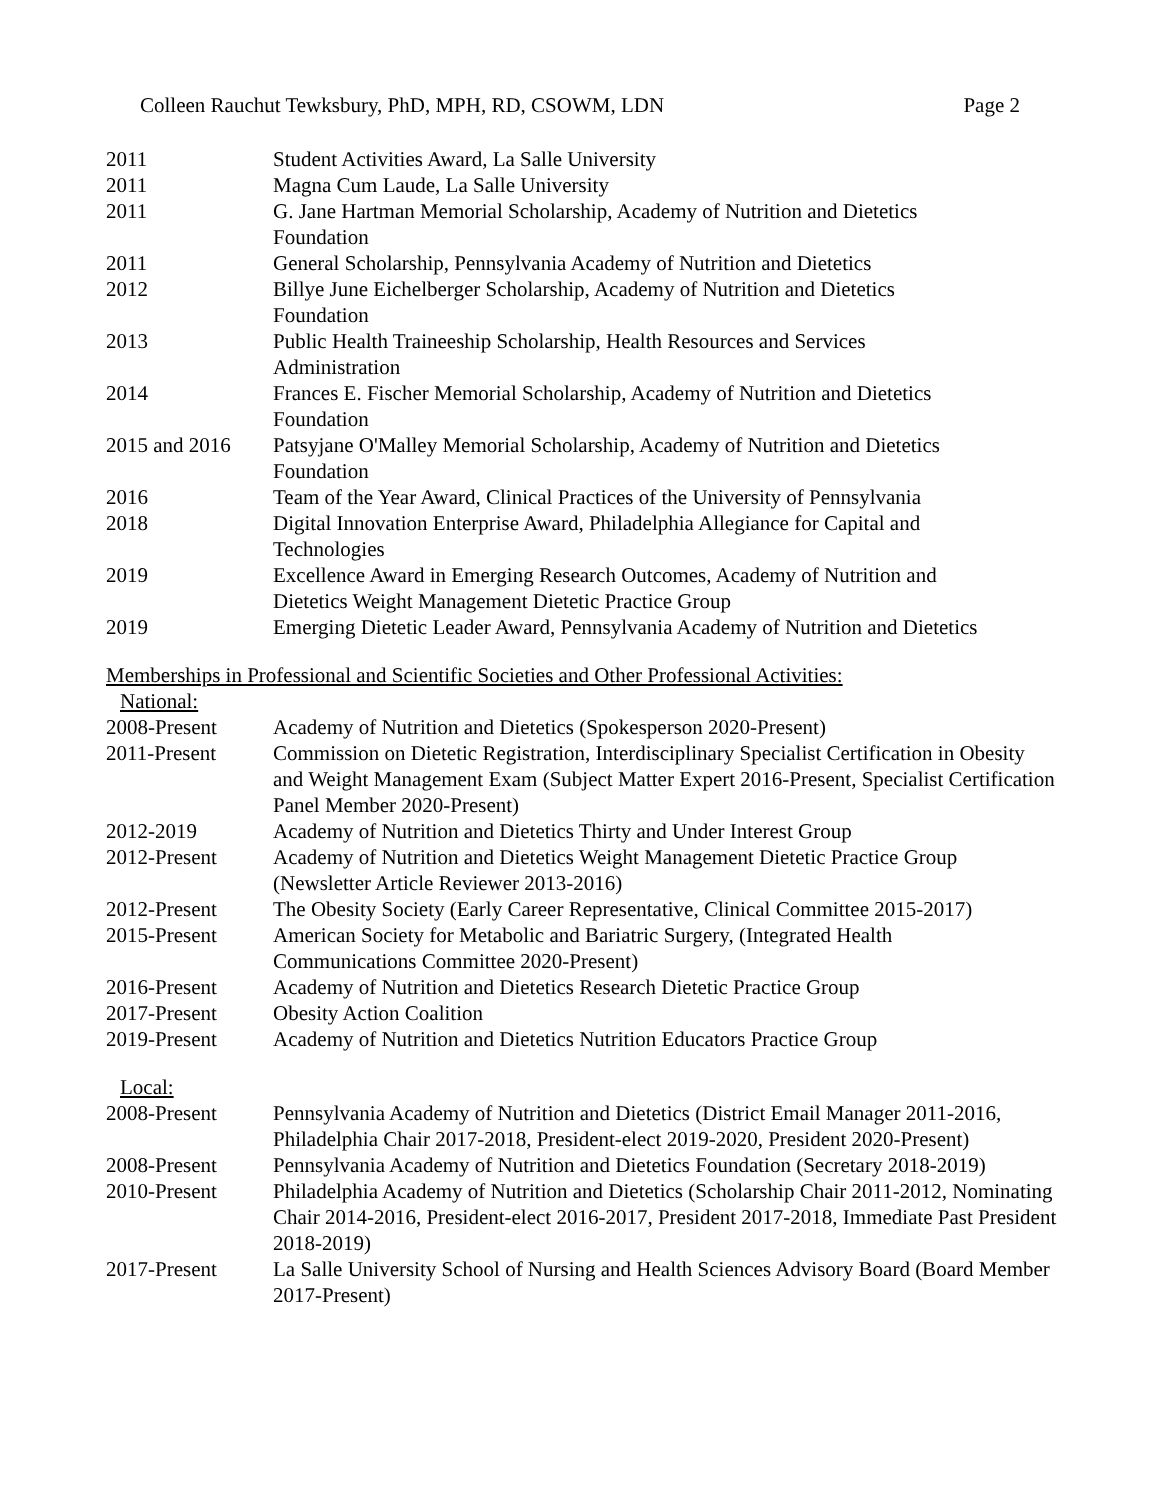Colleen Rauchut Tewksbury, PhD, MPH, RD, CSOWM, LDN Page 2
2011 Student Activities Award, La Salle University
2011 Magna Cum Laude, La Salle University
2011 G. Jane Hartman Memorial Scholarship, Academy of Nutrition and Dietetics
Foundation
2011 General Scholarship, Pennsylvania Academy of Nutrition and Dietetics
2012 Billye June Eichelberger Scholarship, Academy of Nutrition and Dietetics
Foundation
2013 Public Health Traineeship Scholarship, Health Resources and Services
Administration
2014 Frances E. Fischer Memorial Scholarship, Academy of Nutrition and Dietetics
Foundation
2015 and 2016 Patsyjane O'Malley Memorial Scholarship, Academy of Nutrition and Dietetics
Foundation
2016 Team of the Year Award, Clinical Practices of the University of Pennsylvania
2018 Digital Innovation Enterprise Award, Philadelphia Allegiance for Capital and
Technologies
2019 Excellence Award in Emerging Research Outcomes, Academy of Nutrition and
Dietetics Weight Management Dietetic Practice Group
2019 Emerging Dietetic Leader Award, Pennsylvania Academy of Nutrition and Dietetics
Memberships in Professional and Scientific Societies and Other Professional Activities:
National:
2008-Present Academy of Nutrition and Dietetics (Spokesperson 2020-Present)
2011-Present Commission on Dietetic Registration, Interdisciplinary Specialist Certification in Obesity and Weight Management Exam (Subject Matter Expert 2016-Present, Specialist Certification Panel Member 2020-Present)
2012-2019 Academy of Nutrition and Dietetics Thirty and Under Interest Group
2012-Present Academy of Nutrition and Dietetics Weight Management Dietetic Practice Group (Newsletter Article Reviewer 2013-2016)
2012-Present The Obesity Society (Early Career Representative, Clinical Committee 2015-2017)
2015-Present American Society for Metabolic and Bariatric Surgery, (Integrated Health
Communications Committee 2020-Present)
2016-Present Academy of Nutrition and Dietetics Research Dietetic Practice Group
2017-Present Obesity Action Coalition
2019-Present Academy of Nutrition and Dietetics Nutrition Educators Practice Group
Local:
2008-Present Pennsylvania Academy of Nutrition and Dietetics (District Email Manager 2011-2016, Philadelphia Chair 2017-2018, President-elect 2019-2020, President 2020-Present)
2008-Present Pennsylvania Academy of Nutrition and Dietetics Foundation (Secretary 2018-2019)
2010-Present Philadelphia Academy of Nutrition and Dietetics (Scholarship Chair 2011-2012, Nominating Chair 2014-2016, President-elect 2016-2017, President 2017-2018, Immediate Past President 2018-2019)
2017-Present La Salle University School of Nursing and Health Sciences Advisory Board (Board Member 2017-Present)